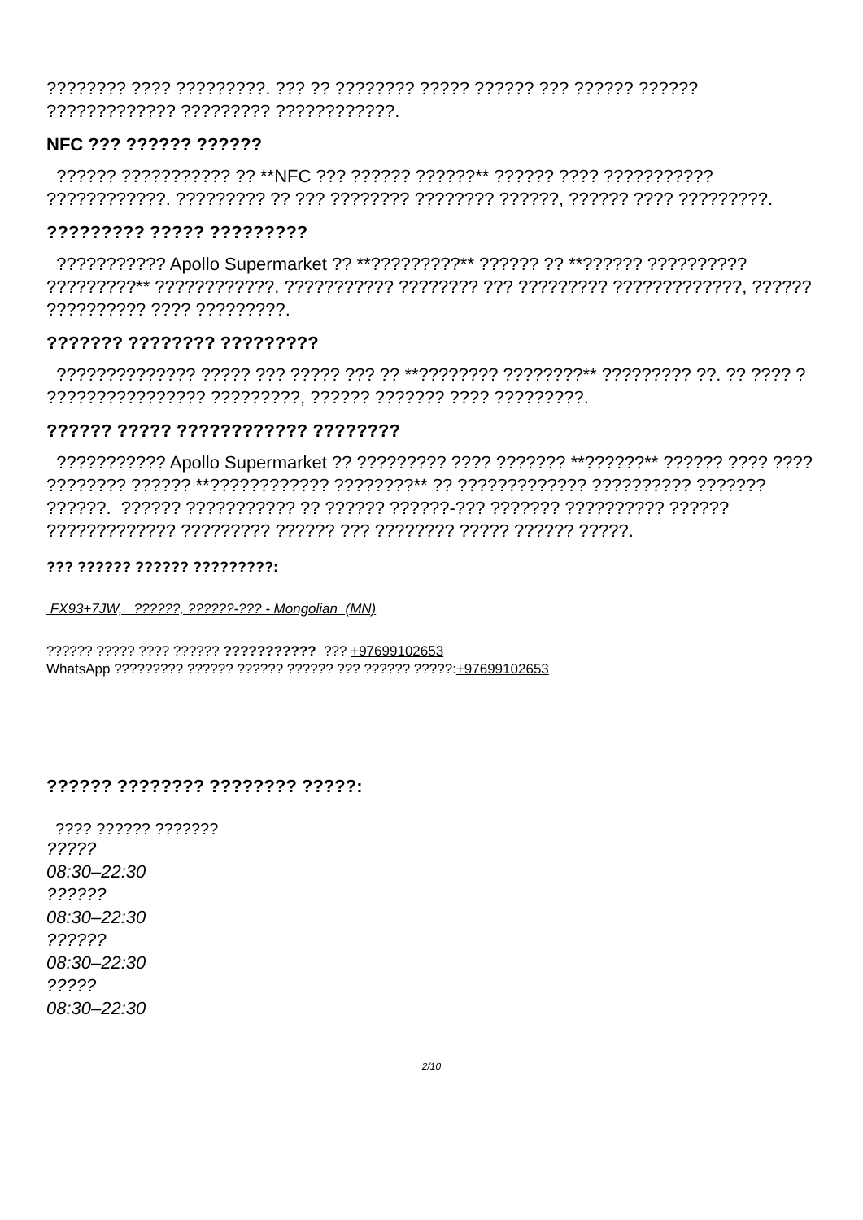???????? ???? ?????????. ??? ?? ???????? ????? ?????? ??? ?????? ?????? ????????????? ????????? ????????????.
NFC ??? ?????? ??????
?????? ??????????? ?? **NFC ??? ?????? ??????** ?????? ???? ??????????? ????????????. ????????? ?? ??? ???????? ???????? ??????, ?????? ???? ?????????.
????????? ????? ?????????
??????????? Apollo Supermarket ?? **?????????** ?????? ?? **?????? ?????????? ?????????** ????????????. ??????????? ???????? ??? ????????? ?????????????, ?????? ?????????? ???? ?????????.
??????? ???????? ?????????
?????????????? ????? ??? ????? ??? ?? **???????? ????????** ????????? ??. ?? ???? ? ???????????????? ?????????, ?????? ??????? ???? ?????????.
?????? ????? ???????????? ????????
??????????? Apollo Supermarket ?? ????????? ???? ??????? **??????** ?????? ???? ???? ???????? ?????? **???????????? ????????** ?? ????????????? ?????????? ??????? ??????. ?????? ??????????? ?? ?????? ??????-??? ??????? ?????????? ?????? ????????????? ????????? ?????? ??? ???????? ????? ?????? ?????.
??? ?????? ?????? ?????????:
FX93+7JW, ??????, ??????-??? - Mongolian (MN)
?????? ????? ???? ?????? ??????????? ??? +97699102653
WhatsApp ????????? ?????? ?????? ?????? ??? ?????? ?????:+97699102653
?????? ???????? ???????? ?????:
???? ?????? ???????
?????
08:30–22:30
??????
08:30–22:30
??????
08:30–22:30
?????
08:30–22:30
2/10